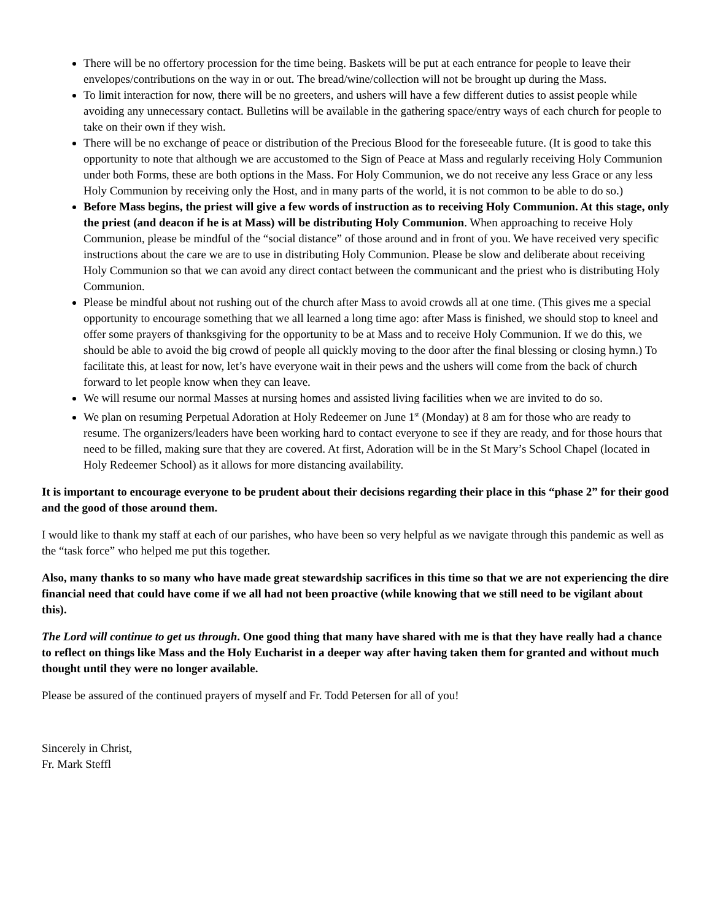There will be no offertory procession for the time being. Baskets will be put at each entrance for people to leave their envelopes/contributions on the way in or out. The bread/wine/collection will not be brought up during the Mass.
To limit interaction for now, there will be no greeters, and ushers will have a few different duties to assist people while avoiding any unnecessary contact. Bulletins will be available in the gathering space/entry ways of each church for people to take on their own if they wish.
There will be no exchange of peace or distribution of the Precious Blood for the foreseeable future. (It is good to take this opportunity to note that although we are accustomed to the Sign of Peace at Mass and regularly receiving Holy Communion under both Forms, these are both options in the Mass. For Holy Communion, we do not receive any less Grace or any less Holy Communion by receiving only the Host, and in many parts of the world, it is not common to be able to do so.)
Before Mass begins, the priest will give a few words of instruction as to receiving Holy Communion. At this stage, only the priest (and deacon if he is at Mass) will be distributing Holy Communion. When approaching to receive Holy Communion, please be mindful of the “social distance” of those around and in front of you. We have received very specific instructions about the care we are to use in distributing Holy Communion. Please be slow and deliberate about receiving Holy Communion so that we can avoid any direct contact between the communicant and the priest who is distributing Holy Communion.
Please be mindful about not rushing out of the church after Mass to avoid crowds all at one time. (This gives me a special opportunity to encourage something that we all learned a long time ago: after Mass is finished, we should stop to kneel and offer some prayers of thanksgiving for the opportunity to be at Mass and to receive Holy Communion. If we do this, we should be able to avoid the big crowd of people all quickly moving to the door after the final blessing or closing hymn.) To facilitate this, at least for now, let’s have everyone wait in their pews and the ushers will come from the back of church forward to let people know when they can leave.
We will resume our normal Masses at nursing homes and assisted living facilities when we are invited to do so.
We plan on resuming Perpetual Adoration at Holy Redeemer on June 1<sup>st</sup> (Monday) at 8 am for those who are ready to resume. The organizers/leaders have been working hard to contact everyone to see if they are ready, and for those hours that need to be filled, making sure that they are covered. At first, Adoration will be in the St Mary’s School Chapel (located in Holy Redeemer School) as it allows for more distancing availability.
It is important to encourage everyone to be prudent about their decisions regarding their place in this “phase 2” for their good and the good of those around them.
I would like to thank my staff at each of our parishes, who have been so very helpful as we navigate through this pandemic as well as the “task force” who helped me put this together.
Also, many thanks to so many who have made great stewardship sacrifices in this time so that we are not experiencing the dire financial need that could have come if we all had not been proactive (while knowing that we still need to be vigilant about this).
The Lord will continue to get us through. One good thing that many have shared with me is that they have really had a chance to reflect on things like Mass and the Holy Eucharist in a deeper way after having taken them for granted and without much thought until they were no longer available.
Please be assured of the continued prayers of myself and Fr. Todd Petersen for all of you!
Sincerely in Christ,
Fr. Mark Steffl